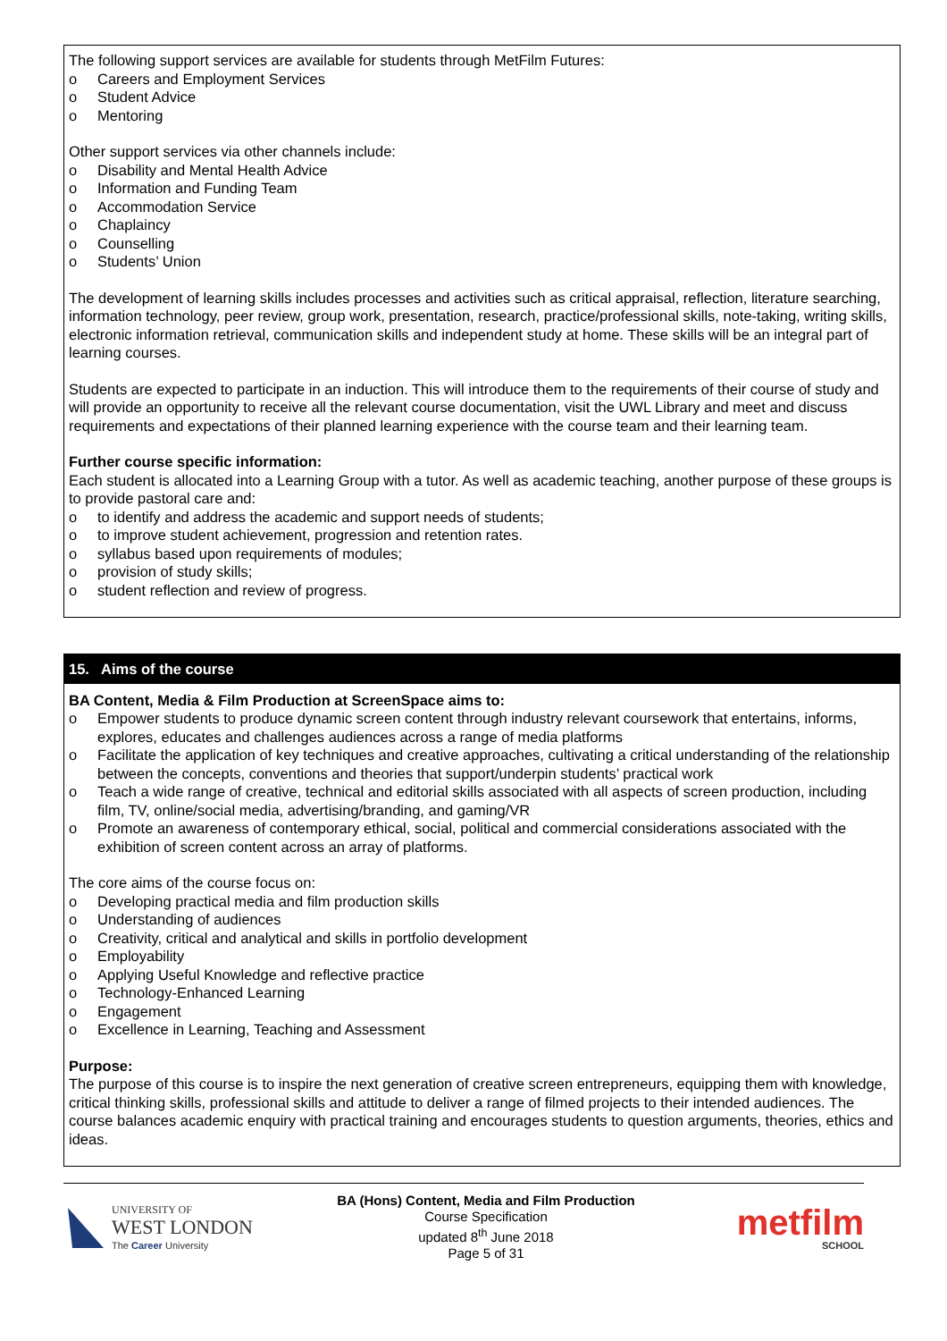The following support services are available for students through MetFilm Futures:
o Careers and Employment Services
o Student Advice
o Mentoring
Other support services via other channels include:
o Disability and Mental Health Advice
o Information and Funding Team
o Accommodation Service
o Chaplaincy
o Counselling
o Students’ Union
The development of learning skills includes processes and activities such as critical appraisal, reflection, literature searching, information technology, peer review, group work, presentation, research, practice/professional skills, note-taking, writing skills, electronic information retrieval, communication skills and independent study at home. These skills will be an integral part of learning courses.
Students are expected to participate in an induction. This will introduce them to the requirements of their course of study and will provide an opportunity to receive all the relevant course documentation, visit the UWL Library and meet and discuss requirements and expectations of their planned learning experience with the course team and their learning team.
Further course specific information:
Each student is allocated into a Learning Group with a tutor. As well as academic teaching, another purpose of these groups is to provide pastoral care and:
o to identify and address the academic and support needs of students;
o to improve student achievement, progression and retention rates.
o syllabus based upon requirements of modules;
o provision of study skills;
o student reflection and review of progress.
15. Aims of the course
BA Content, Media & Film Production at ScreenSpace aims to:
o Empower students to produce dynamic screen content through industry relevant coursework that entertains, informs, explores, educates and challenges audiences across a range of media platforms
o Facilitate the application of key techniques and creative approaches, cultivating a critical understanding of the relationship between the concepts, conventions and theories that support/underpin students’ practical work
o Teach a wide range of creative, technical and editorial skills associated with all aspects of screen production, including film, TV, online/social media, advertising/branding, and gaming/VR
o Promote an awareness of contemporary ethical, social, political and commercial considerations associated with the exhibition of screen content across an array of platforms.
The core aims of the course focus on:
o Developing practical media and film production skills
o Understanding of audiences
o Creativity, critical and analytical and skills in portfolio development
o Employability
o Applying Useful Knowledge and reflective practice
o Technology-Enhanced Learning
o Engagement
o Excellence in Learning, Teaching and Assessment
Purpose:
The purpose of this course is to inspire the next generation of creative screen entrepreneurs, equipping them with knowledge, critical thinking skills, professional skills and attitude to deliver a range of filmed projects to their intended audiences. The course balances academic enquiry with practical training and encourages students to question arguments, theories, ethics and ideas.
UNIVERSITY OF
WEST LONDON
The Career University
BA (Hons) Content, Media and Film Production
Course Specification
updated 8<sup>th</sup> June 2018
Page 5 of 31
metfilm
SCHOOL